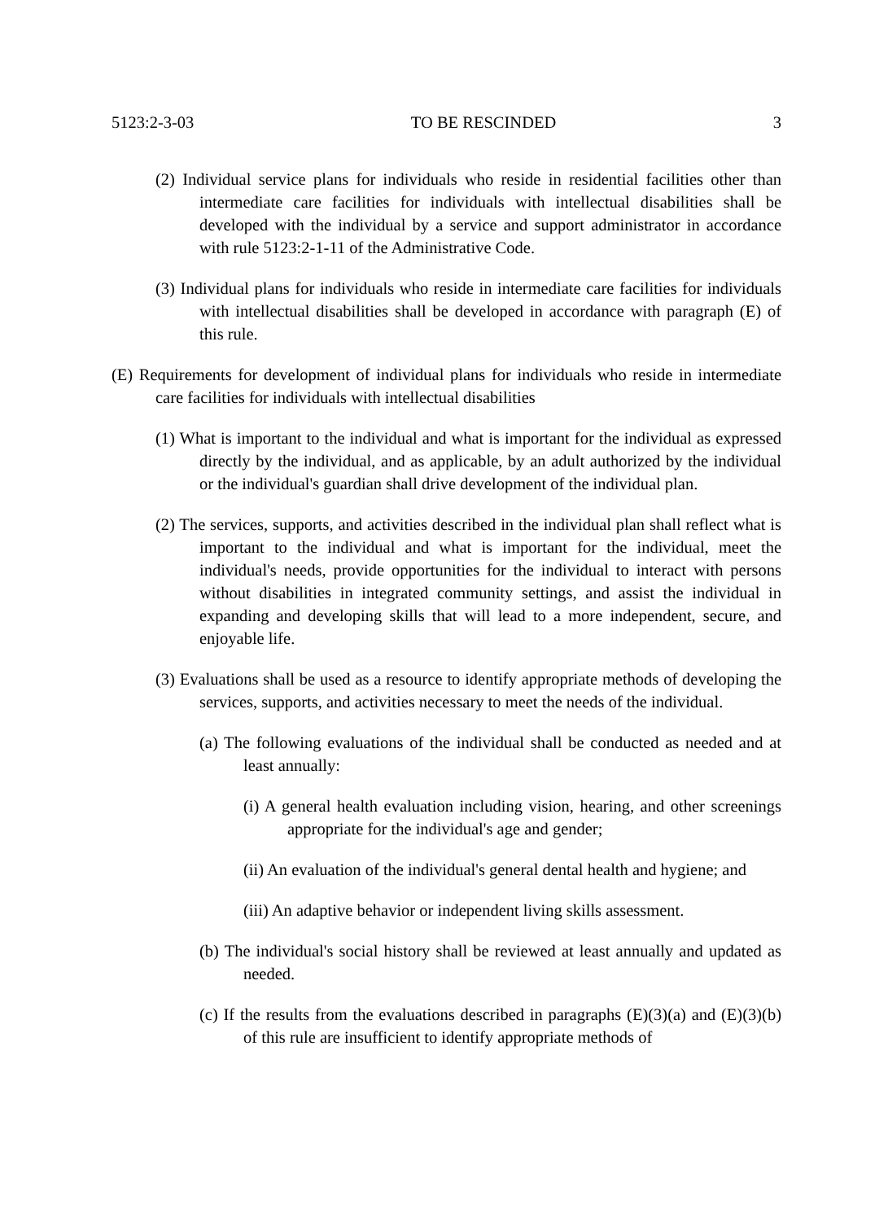5123:2-3-03 TO BE RESCINDED 3
(2) Individual service plans for individuals who reside in residential facilities other than intermediate care facilities for individuals with intellectual disabilities shall be developed with the individual by a service and support administrator in accordance with rule 5123:2-1-11 of the Administrative Code.
(3) Individual plans for individuals who reside in intermediate care facilities for individuals with intellectual disabilities shall be developed in accordance with paragraph (E) of this rule.
(E) Requirements for development of individual plans for individuals who reside in intermediate care facilities for individuals with intellectual disabilities
(1) What is important to the individual and what is important for the individual as expressed directly by the individual, and as applicable, by an adult authorized by the individual or the individual's guardian shall drive development of the individual plan.
(2) The services, supports, and activities described in the individual plan shall reflect what is important to the individual and what is important for the individual, meet the individual's needs, provide opportunities for the individual to interact with persons without disabilities in integrated community settings, and assist the individual in expanding and developing skills that will lead to a more independent, secure, and enjoyable life.
(3) Evaluations shall be used as a resource to identify appropriate methods of developing the services, supports, and activities necessary to meet the needs of the individual.
(a) The following evaluations of the individual shall be conducted as needed and at least annually:
(i) A general health evaluation including vision, hearing, and other screenings appropriate for the individual's age and gender;
(ii) An evaluation of the individual's general dental health and hygiene; and
(iii) An adaptive behavior or independent living skills assessment.
(b) The individual's social history shall be reviewed at least annually and updated as needed.
(c) If the results from the evaluations described in paragraphs (E)(3)(a) and (E)(3)(b) of this rule are insufficient to identify appropriate methods of